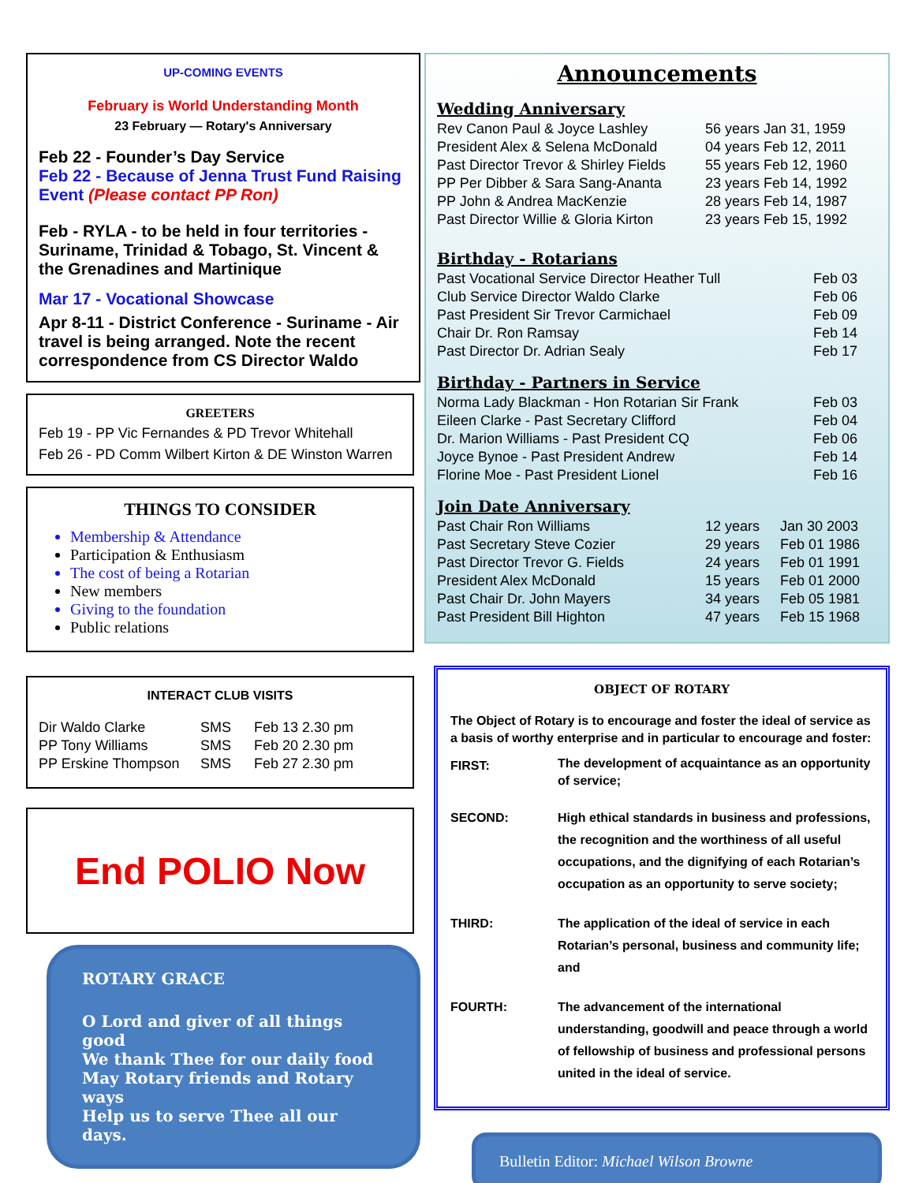UP-COMING EVENTS
February is World Understanding Month
23 February — Rotary's Anniversary
Feb 22 - Founder’s Day Service
Feb 22 - Because of Jenna Trust Fund Raising Event (Please contact PP Ron)
Feb - RYLA - to be held in four territories - Suriname, Trinidad & Tobago, St. Vincent & the Grenadines and Martinique
Mar 17 - Vocational Showcase
Apr 8-11 - District Conference - Suriname - Air travel is being arranged. Note the recent correspondence from CS Director Waldo
GREETERS
Feb 19 - PP Vic Fernandes & PD Trevor Whitehall
Feb 26 - PD Comm Wilbert Kirton & DE Winston Warren
THINGS TO CONSIDER
Membership & Attendance
Participation & Enthusiasm
The cost of being a Rotarian
New members
Giving to the foundation
Public relations
INTERACT CLUB VISITS
| Dir Waldo Clarke | SMS | Feb 13 2.30 pm |
| PP Tony Williams | SMS | Feb 20 2.30 pm |
| PP Erskine Thompson | SMS | Feb 27 2.30 pm |
End POLIO Now
ROTARY GRACE
O Lord and giver of all things good
We thank Thee for our daily food
May Rotary friends and Rotary ways
Help us to serve Thee all our days.
Announcements
Wedding Anniversary
| Rev Canon Paul & Joyce Lashley | 56 years Jan 31, 1959 |
| President Alex & Selena McDonald | 04 years Feb 12, 2011 |
| Past Director Trevor & Shirley Fields | 55 years Feb 12, 1960 |
| PP Per Dibber & Sara Sang-Ananta | 23 years Feb 14, 1992 |
| PP John & Andrea MacKenzie | 28 years Feb 14, 1987 |
| Past Director Willie & Gloria Kirton | 23 years Feb 15, 1992 |
Birthday - Rotarians
| Past Vocational Service Director Heather Tull | Feb 03 |
| Club Service Director Waldo Clarke | Feb 06 |
| Past President Sir Trevor Carmichael | Feb 09 |
| Chair Dr. Ron Ramsay | Feb 14 |
| Past Director Dr. Adrian Sealy | Feb 17 |
Birthday - Partners in Service
| Norma Lady Blackman - Hon Rotarian Sir Frank | Feb 03 |
| Eileen Clarke - Past Secretary Clifford | Feb 04 |
| Dr. Marion Williams - Past President CQ | Feb 06 |
| Joyce Bynoe - Past President Andrew | Feb 14 |
| Florine Moe - Past President Lionel | Feb 16 |
Join Date Anniversary
| Past Chair Ron Williams | 12 years | Jan 30 2003 |
| Past Secretary Steve Cozier | 29 years | Feb 01 1986 |
| Past Director Trevor G. Fields | 24 years | Feb 01 1991 |
| President Alex McDonald | 15 years | Feb 01 2000 |
| Past Chair Dr. John Mayers | 34 years | Feb 05 1981 |
| Past President Bill Highton | 47 years | Feb 15 1968 |
OBJECT OF ROTARY
The Object of Rotary is to encourage and foster the ideal of service as a basis of worthy enterprise and in particular to encourage and foster:
| FIRST: | The development of acquaintance as an opportunity of service; |
| SECOND: | High ethical standards in business and professions, the recognition and the worthiness of all useful occupations, and the dignifying of each Rotarian’s occupation as an opportunity to serve society; |
| THIRD: | The application of the ideal of service in each Rotarian’s personal, business and community life; and |
| FOURTH: | The advancement of the international understanding, goodwill and peace through a world of fellowship of business and professional persons united in the ideal of service. |
Bulletin Editor: Michael Wilson Browne